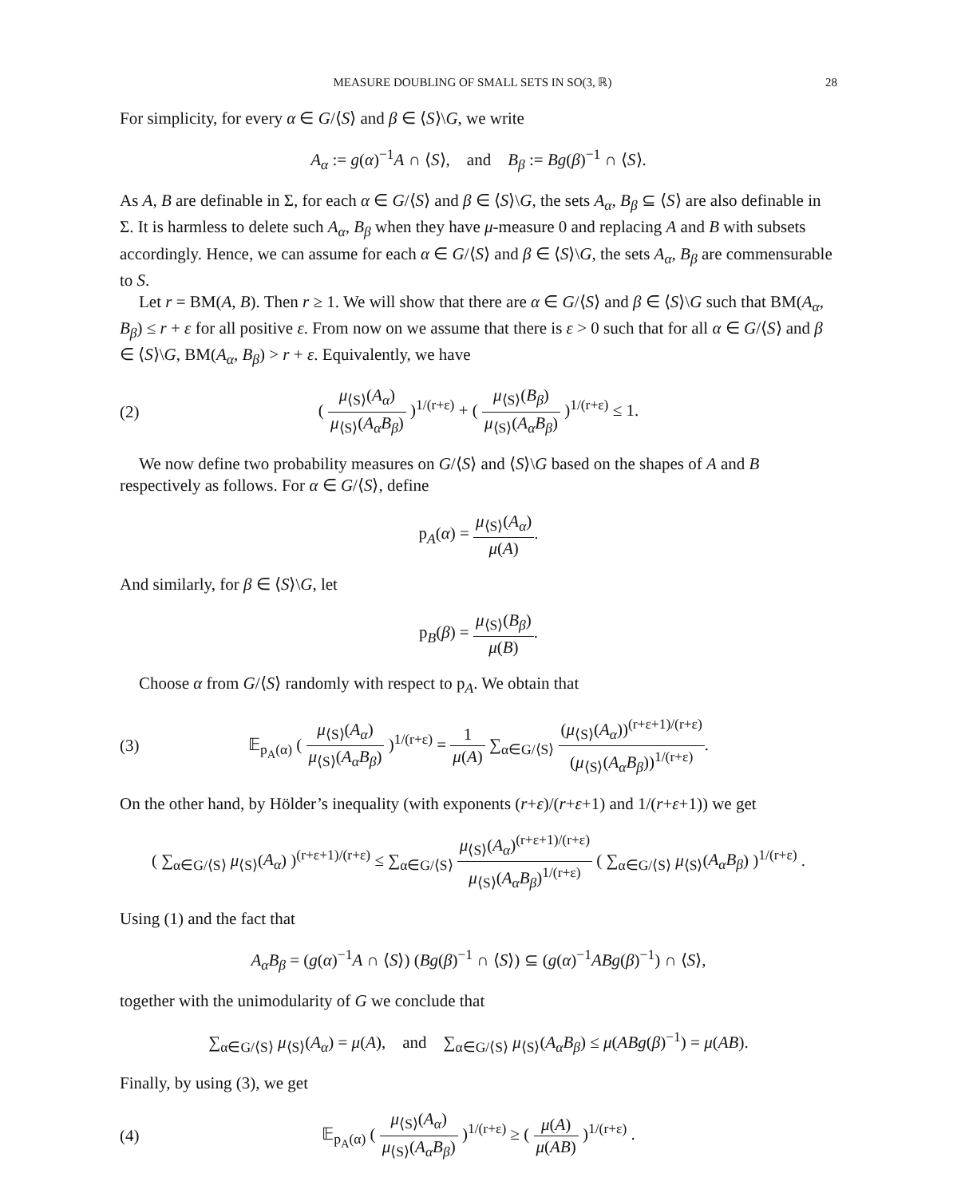MEASURE DOUBLING OF SMALL SETS IN SO(3, ℝ) 28
For simplicity, for every α ∈ G/⟨S⟩ and β ∈ ⟨S⟩\G, we write
A<sub>α</sub> := g(α)<sup>−1</sup>A ∩ ⟨S⟩, and B<sub>β</sub> := Bg(β)<sup>−1</sup> ∩ ⟨S⟩.
As A, B are definable in Σ, for each α ∈ G/⟨S⟩ and β ∈ ⟨S⟩\G, the sets A<sub>α</sub>, B<sub>β</sub> ⊆ ⟨S⟩ are also definable in Σ. It is harmless to delete such A<sub>α</sub>, B<sub>β</sub> when they have μ-measure 0 and replacing A and B with subsets accordingly. Hence, we can assume for each α ∈ G/⟨S⟩ and β ∈ ⟨S⟩\G, the sets A<sub>α</sub>, B<sub>β</sub> are commensurable to S.
Let r = BM(A, B). Then r ≥ 1. We will show that there are α ∈ G/⟨S⟩ and β ∈ ⟨S⟩\G such that BM(A<sub>α</sub>, B<sub>β</sub>) ≤ r + ε for all positive ε. From now on we assume that there is ε > 0 such that for all α ∈ G/⟨S⟩ and β ∈ ⟨S⟩\G, BM(A<sub>α</sub>, B<sub>β</sub>) > r + ε. Equivalently, we have
(2)
( μ<sub>⟨S⟩</sub>(A<sub>α</sub>) μ<sub>⟨S⟩</sub>(A<sub>α</sub>B<sub>β</sub>) )<sup>1/(r+ε)</sup> + ( μ<sub>⟨S⟩</sub>(B<sub>β</sub>) μ<sub>⟨S⟩</sub>(A<sub>α</sub>B<sub>β</sub>) )<sup>1/(r+ε)</sup> ≤ 1.
We now define two probability measures on G/⟨S⟩ and ⟨S⟩\G based on the shapes of A and B respectively as follows. For α ∈ G/⟨S⟩, define
p<sub>A</sub>(α) = μ<sub>⟨S⟩</sub>(A<sub>α</sub>) μ(A).
And similarly, for β ∈ ⟨S⟩\G, let
p<sub>B</sub>(β) = μ<sub>⟨S⟩</sub>(B<sub>β</sub>) μ(B).
Choose α from G/⟨S⟩ randomly with respect to p<sub>A</sub>. We obtain that
(3)
𝔼<sub>p<sub>A</sub>(α)</sub> ( μ<sub>⟨S⟩</sub>(A<sub>α</sub>) μ<sub>⟨S⟩</sub>(A<sub>α</sub>B<sub>β</sub>) )<sup>1/(r+ε)</sup> = 1 μ(A) ∑<sub>α∈G/⟨S⟩</sub> (μ<sub>⟨S⟩</sub>(A<sub>α</sub>))<sup>(r+ε+1)/(r+ε)</sup> (μ<sub>⟨S⟩</sub>(A<sub>α</sub>B<sub>β</sub>))<sup>1/(r+ε)</sup>.
On the other hand, by Hölder’s inequality (with exponents (r+ε)/(r+ε+1) and 1/(r+ε+1)) we get
( ∑<sub>α∈G/⟨S⟩</sub> μ<sub>⟨S⟩</sub>(A<sub>α</sub>) )<sup>(r+ε+1)/(r+ε)</sup> ≤ ∑<sub>α∈G/⟨S⟩</sub> μ<sub>⟨S⟩</sub>(A<sub>α</sub>)<sup>(r+ε+1)/(r+ε)</sup> μ<sub>⟨S⟩</sub>(A<sub>α</sub>B<sub>β</sub>)<sup>1/(r+ε)</sup> ( ∑<sub>α∈G/⟨S⟩</sub> μ<sub>⟨S⟩</sub>(A<sub>α</sub>B<sub>β</sub>) )<sup>1/(r+ε)</sup> .
Using (1) and the fact that
A<sub>α</sub>B<sub>β</sub> = (g(α)<sup>−1</sup>A ∩ ⟨S⟩) (Bg(β)<sup>−1</sup> ∩ ⟨S⟩) ⊆ (g(α)<sup>−1</sup>ABg(β)<sup>−1</sup>) ∩ ⟨S⟩,
together with the unimodularity of G we conclude that
∑<sub>α∈G/⟨S⟩</sub> μ<sub>⟨S⟩</sub>(A<sub>α</sub>) = μ(A), and ∑<sub>α∈G/⟨S⟩</sub> μ<sub>⟨S⟩</sub>(A<sub>α</sub>B<sub>β</sub>) ≤ μ(ABg(β)<sup>−1</sup>) = μ(AB).
Finally, by using (3), we get
(4)
𝔼<sub>p<sub>A</sub>(α)</sub> ( μ<sub>⟨S⟩</sub>(A<sub>α</sub>) μ<sub>⟨S⟩</sub>(A<sub>α</sub>B<sub>β</sub>) )<sup>1/(r+ε)</sup> ≥ ( μ(A) μ(AB) )<sup>1/(r+ε)</sup> .